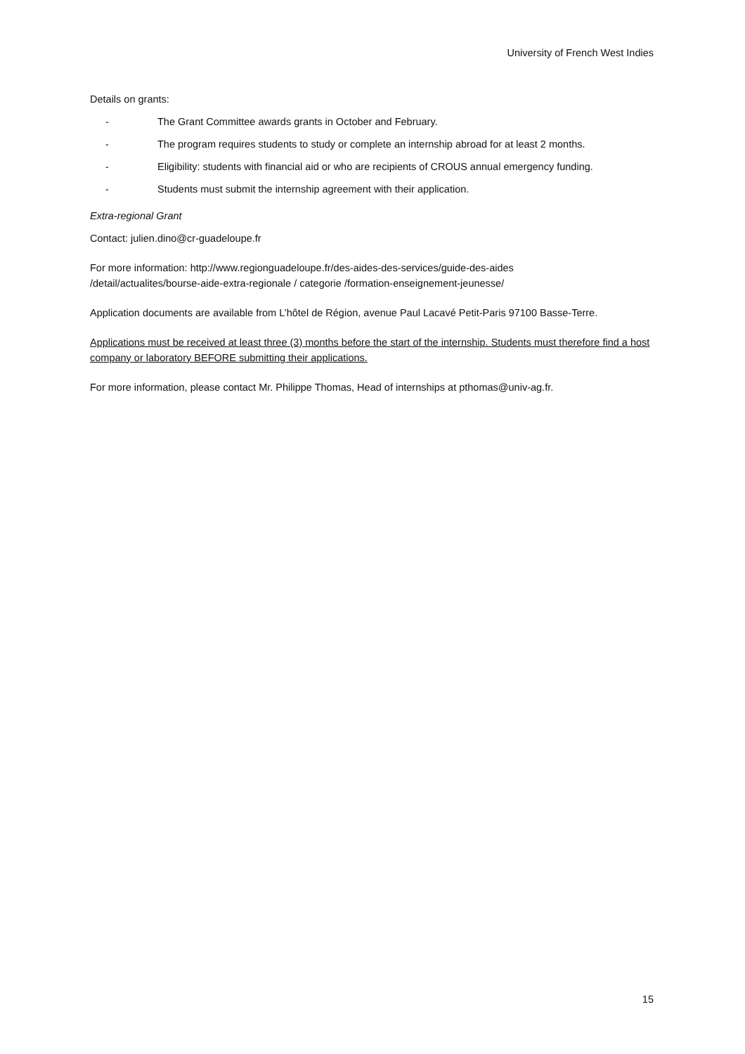University of French West Indies
Details on grants:
- The Grant Committee awards grants in October and February.
- The program requires students to study or complete an internship abroad for at least 2 months.
- Eligibility: students with financial aid or who are recipients of CROUS annual emergency funding.
- Students must submit the internship agreement with their application.
Extra-regional Grant
Contact: julien.dino@cr-guadeloupe.fr
For more information: http://www.regionguadeloupe.fr/des-aides-des-services/guide-des-aides
/detail/actualites/bourse-aide-extra-regionale / categorie /formation-enseignement-jeunesse/
Application documents are available from L’hôtel de Région, avenue Paul Lacavé Petit-Paris 97100 Basse-Terre.
Applications must be received at least three (3) months before the start of the internship. Students must therefore find a host company or laboratory BEFORE submitting their applications.
For more information, please contact Mr. Philippe Thomas, Head of internships at pthomas@univ-ag.fr.
15